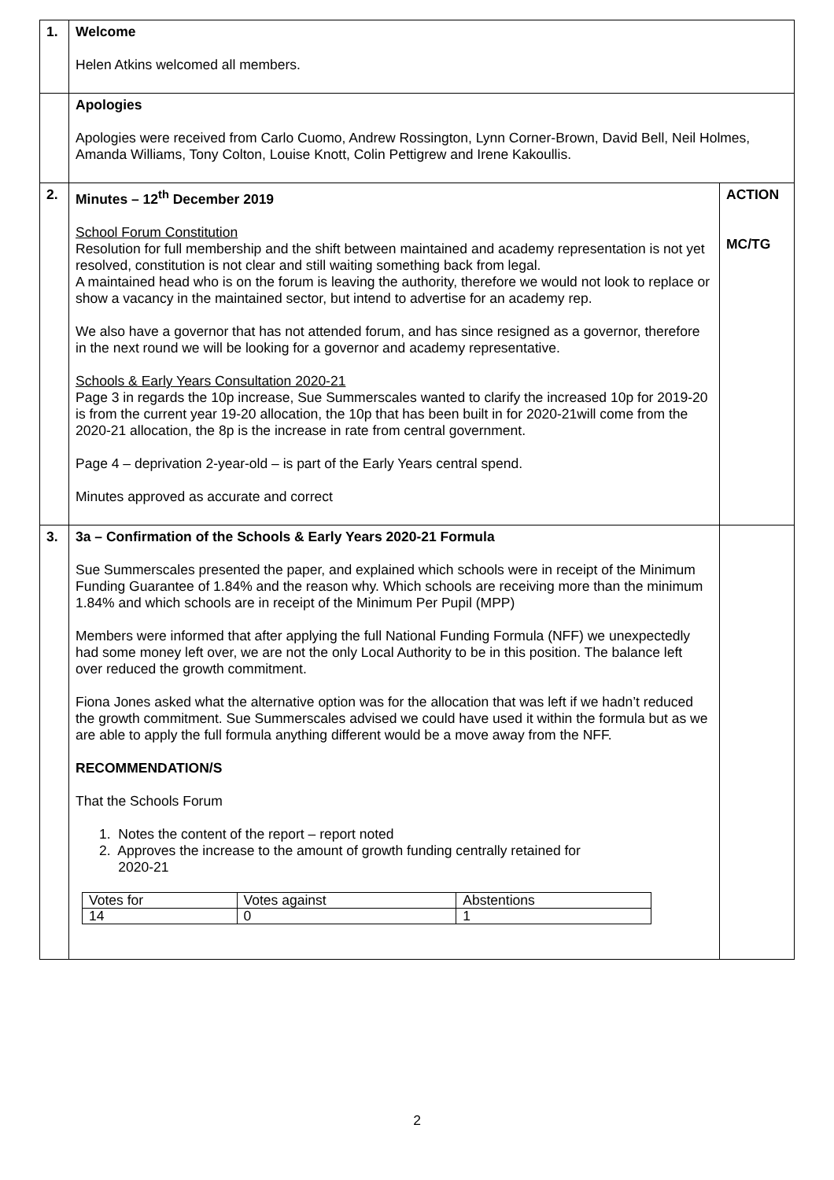| 1. | Welcome Helen Atkins welcomed all members. | |
| | Apologies Apologies were received from Carlo Cuomo, Andrew Rossington, Lynn Corner-Brown, David Bell, Neil Holmes, Amanda Williams, Tony Colton, Louise Knott, Colin Pettigrew and Irene Kakoullis. | |
| 2. | Minutes – 12<sup>th</sup> December 2019 School Forum Constitution Resolution for full membership and the shift between maintained and academy representation is not yet resolved, constitution is not clear and still waiting something back from legal. A maintained head who is on the forum is leaving the authority, therefore we would not look to replace or show a vacancy in the maintained sector, but intend to advertise for an academy rep. We also have a governor that has not attended forum, and has since resigned as a governor, therefore in the next round we will be looking for a governor and academy representative. Schools & Early Years Consultation 2020-21 Page 3 in regards the 10p increase, Sue Summerscales wanted to clarify the increased 10p for 2019-20 is from the current year 19-20 allocation, the 10p that has been built in for 2020-21will come from the 2020-21 allocation, the 8p is the increase in rate from central government. Page 4 – deprivation 2-year-old – is part of the Early Years central spend. Minutes approved as accurate and correct | ACTION MC/TG |
| 3. | 3a – Confirmation of the Schools & Early Years 2020-21 Formula Sue Summerscales presented the paper, and explained which schools were in receipt of the Minimum Funding Guarantee of 1.84% and the reason why. Which schools are receiving more than the minimum 1.84% and which schools are in receipt of the Minimum Per Pupil (MPP) Members were informed that after applying the full National Funding Formula (NFF) we unexpectedly had some money left over, we are not the only Local Authority to be in this position. The balance left over reduced the growth commitment. Fiona Jones asked what the alternative option was for the allocation that was left if we hadn’t reduced the growth commitment. Sue Summerscales advised we could have used it within the formula but as we are able to apply the full formula anything different would be a move away from the NFF. RECOMMENDATION/S That the Schools Forum 1. Notes the content of the report – report noted 2. Approves the increase to the amount of growth funding centrally retained for 2020-21 / Votes for / Votes against / Abstentions / / 14 / 0 / 1 / | |
2